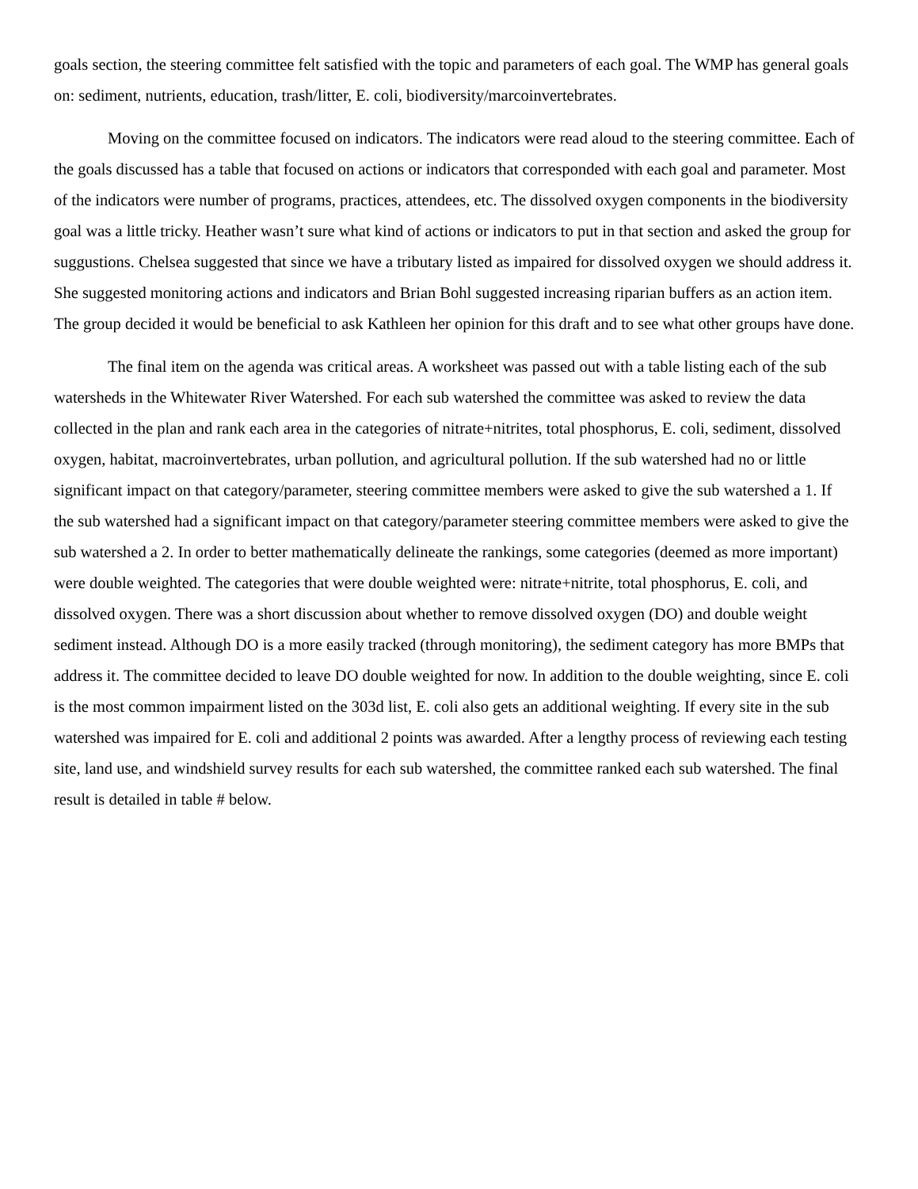goals section, the steering committee felt satisfied with the topic and parameters of each goal. The WMP has general goals on: sediment, nutrients, education, trash/litter, E. coli, biodiversity/marcoinvertebrates.
Moving on the committee focused on indicators. The indicators were read aloud to the steering committee. Each of the goals discussed has a table that focused on actions or indicators that corresponded with each goal and parameter. Most of the indicators were number of programs, practices, attendees, etc. The dissolved oxygen components in the biodiversity goal was a little tricky. Heather wasn’t sure what kind of actions or indicators to put in that section and asked the group for suggustions. Chelsea suggested that since we have a tributary listed as impaired for dissolved oxygen we should address it. She suggested monitoring actions and indicators and Brian Bohl suggested increasing riparian buffers as an action item. The group decided it would be beneficial to ask Kathleen her opinion for this draft and to see what other groups have done.
The final item on the agenda was critical areas. A worksheet was passed out with a table listing each of the sub watersheds in the Whitewater River Watershed. For each sub watershed the committee was asked to review the data collected in the plan and rank each area in the categories of nitrate+nitrites, total phosphorus, E. coli, sediment, dissolved oxygen, habitat, macroinvertebrates, urban pollution, and agricultural pollution. If the sub watershed had no or little significant impact on that category/parameter, steering committee members were asked to give the sub watershed a 1. If the sub watershed had a significant impact on that category/parameter steering committee members were asked to give the sub watershed a 2. In order to better mathematically delineate the rankings, some categories (deemed as more important) were double weighted. The categories that were double weighted were: nitrate+nitrite, total phosphorus, E. coli, and dissolved oxygen. There was a short discussion about whether to remove dissolved oxygen (DO) and double weight sediment instead. Although DO is a more easily tracked (through monitoring), the sediment category has more BMPs that address it. The committee decided to leave DO double weighted for now. In addition to the double weighting, since E. coli is the most common impairment listed on the 303d list, E. coli also gets an additional weighting. If every site in the sub watershed was impaired for E. coli and additional 2 points was awarded. After a lengthy process of reviewing each testing site, land use, and windshield survey results for each sub watershed, the committee ranked each sub watershed. The final result is detailed in table # below.